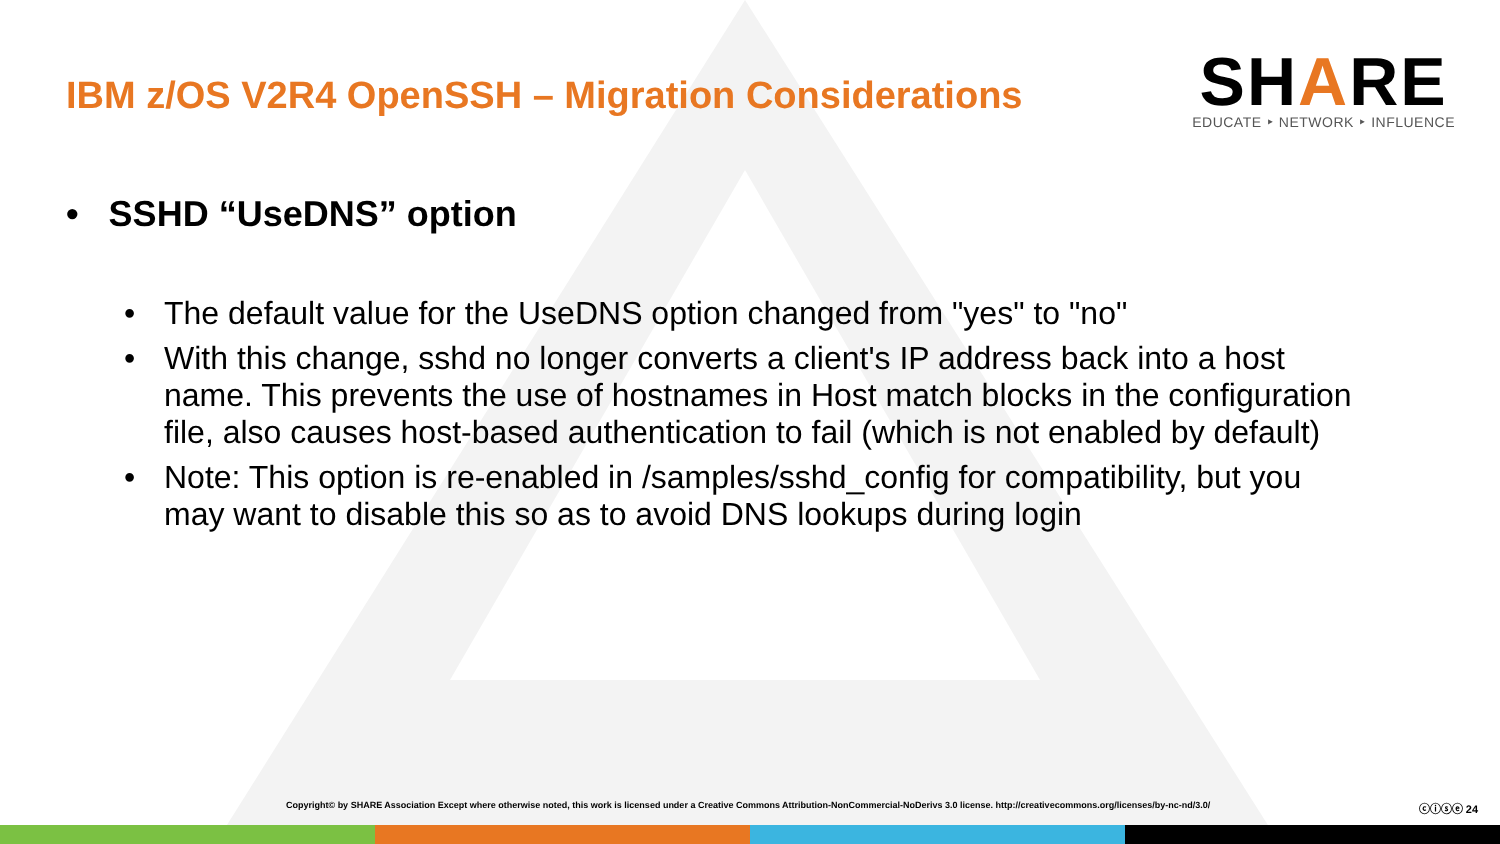IBM z/OS V2R4 OpenSSH – Migration Considerations
SHARE
EDUCATE ‣ NETWORK ‣ INFLUENCE
• SSHD “UseDNS” option
• The default value for the UseDNS option changed from "yes" to "no"
• With this change, sshd no longer converts a client's IP address back into a host name. This prevents the use of hostnames in Host match blocks in the configuration file, also causes host-based authentication to fail (which is not enabled by default)
• Note: This option is re-enabled in /samples/sshd_config for compatibility, but you may want to disable this so as to avoid DNS lookups during login
Copyright© by SHARE Association Except where otherwise noted, this work is licensed under a Creative Commons Attribution-NonCommercial-NoDerivs 3.0 license. http://creativecommons.org/licenses/by-nc-nd/3.0/ ⓒⓘⓢⓔ 24